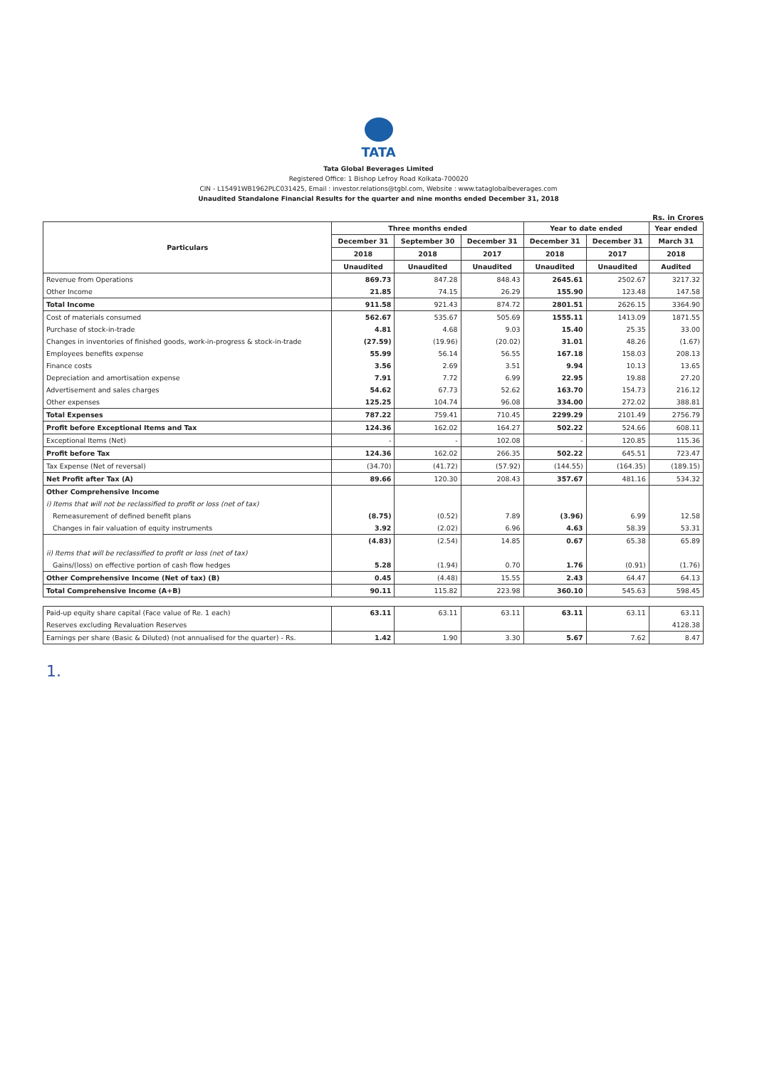TATA
Tata Global Beverages Limited
Registered Office: 1 Bishop Lefroy Road Kolkata-700020
CIN - L15491WB1962PLC031425, Email : investor.relations@tgbl.com, Website : www.tataglobalbeverages.com
Unaudited Standalone Financial Results for the quarter and nine months ended December 31, 2018
Rs. in Crores
| Particulars | Three months ended | | | Year to date ended | | Year ended |
| --- | --- | --- | --- | --- | --- | --- |
| | December 31 | September 30 | December 31 | December 31 | December 31 | March 31 |
| | 2018 | 2018 | 2017 | 2018 | 2017 | 2018 |
| | Unaudited | Unaudited | Unaudited | Unaudited | Unaudited | Audited |
| Revenue from Operations | 869.73 | 847.28 | 848.43 | 2645.61 | 2502.67 | 3217.32 |
| Other Income | 21.85 | 74.15 | 26.29 | 155.90 | 123.48 | 147.58 |
| Total Income | 911.58 | 921.43 | 874.72 | 2801.51 | 2626.15 | 3364.90 |
| Cost of materials consumed | 562.67 | 535.67 | 505.69 | 1555.11 | 1413.09 | 1871.55 |
| Purchase of stock-in-trade | 4.81 | 4.68 | 9.03 | 15.40 | 25.35 | 33.00 |
| Changes in inventories of finished goods, work-in-progress & stock-in-trade | (27.59) | (19.96) | (20.02) | 31.01 | 48.26 | (1.67) |
| Employees benefits expense | 55.99 | 56.14 | 56.55 | 167.18 | 158.03 | 208.13 |
| Finance costs | 3.56 | 2.69 | 3.51 | 9.94 | 10.13 | 13.65 |
| Depreciation and amortisation expense | 7.91 | 7.72 | 6.99 | 22.95 | 19.88 | 27.20 |
| Advertisement and sales charges | 54.62 | 67.73 | 52.62 | 163.70 | 154.73 | 216.12 |
| Other expenses | 125.25 | 104.74 | 96.08 | 334.00 | 272.02 | 388.81 |
| Total Expenses | 787.22 | 759.41 | 710.45 | 2299.29 | 2101.49 | 2756.79 |
| Profit before Exceptional Items and Tax | 124.36 | 162.02 | 164.27 | 502.22 | 524.66 | 608.11 |
| Exceptional Items (Net) | - | - | 102.08 | - | 120.85 | 115.36 |
| Profit before Tax | 124.36 | 162.02 | 266.35 | 502.22 | 645.51 | 723.47 |
| Tax Expense (Net of reversal) | (34.70) | (41.72) | (57.92) | (144.55) | (164.35) | (189.15) |
| Net Profit after Tax (A) | 89.66 | 120.30 | 208.43 | 357.67 | 481.16 | 534.32 |
| Other Comprehensive Income | | | | | | |
| i) Items that will not be reclassified to profit or loss (net of tax) | | | | | | |
| Remeasurement of defined benefit plans | (8.75) | (0.52) | 7.89 | (3.96) | 6.99 | 12.58 |
| Changes in fair valuation of equity instruments | 3.92 | (2.02) | 6.96 | 4.63 | 58.39 | 53.31 |
| | (4.83) | (2.54) | 14.85 | 0.67 | 65.38 | 65.89 |
| ii) Items that will be reclassified to profit or loss (net of tax) | | | | | | |
| Gains/(loss) on effective portion of cash flow hedges | 5.28 | (1.94) | 0.70 | 1.76 | (0.91) | (1.76) |
| Other Comprehensive Income (Net of tax) (B) | 0.45 | (4.48) | 15.55 | 2.43 | 64.47 | 64.13 |
| Total Comprehensive Income (A+B) | 90.11 | 115.82 | 223.98 | 360.10 | 545.63 | 598.45 |
| Paid-up equity share capital (Face value of Re. 1 each) | 63.11 | 63.11 | 63.11 | 63.11 | 63.11 | 63.11 |
| Reserves excluding Revaluation Reserves | | | | | | 4128.38 |
| Earnings per share (Basic & Diluted) (not annualised for the quarter) - Rs. | 1.42 | 1.90 | 3.30 | 5.67 | 7.62 | 8.47 |
1.